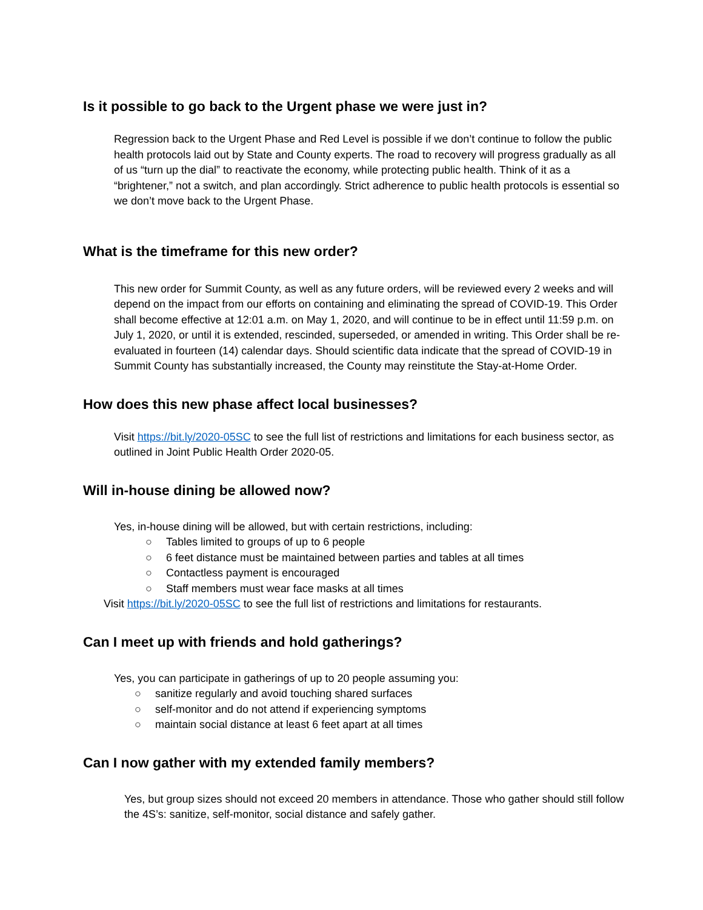Is it possible to go back to the Urgent phase we were just in?
Regression back to the Urgent Phase and Red Level is possible if we don’t continue to follow the public health protocols laid out by State and County experts. The road to recovery will progress gradually as all of us “turn up the dial” to reactivate the economy, while protecting public health. Think of it as a “brightener,” not a switch, and plan accordingly. Strict adherence to public health protocols is essential so we don’t move back to the Urgent Phase.
What is the timeframe for this new order?
This new order for Summit County, as well as any future orders, will be reviewed every 2 weeks and will depend on the impact from our efforts on containing and eliminating the spread of COVID-19. This Order shall become effective at 12:01 a.m. on May 1, 2020, and will continue to be in effect until 11:59 p.m. on July 1, 2020, or until it is extended, rescinded, superseded, or amended in writing. This Order shall be re-evaluated in fourteen (14) calendar days. Should scientific data indicate that the spread of COVID-19 in Summit County has substantially increased, the County may reinstitute the Stay-at-Home Order.
How does this new phase affect local businesses?
Visit https://bit.ly/2020-05SC to see the full list of restrictions and limitations for each business sector, as outlined in Joint Public Health Order 2020-05.
Will in-house dining be allowed now?
Yes, in-house dining will be allowed, but with certain restrictions, including:
○ Tables limited to groups of up to 6 people
○ 6 feet distance must be maintained between parties and tables at all times
○ Contactless payment is encouraged
○ Staff members must wear face masks at all times
Visit https://bit.ly/2020-05SC to see the full list of restrictions and limitations for restaurants.
Can I meet up with friends and hold gatherings?
Yes, you can participate in gatherings of up to 20 people assuming you:
○ sanitize regularly and avoid touching shared surfaces
○ self-monitor and do not attend if experiencing symptoms
○ maintain social distance at least 6 feet apart at all times
Can I now gather with my extended family members?
Yes, but group sizes should not exceed 20 members in attendance. Those who gather should still follow the 4S’s: sanitize, self-monitor, social distance and safely gather.